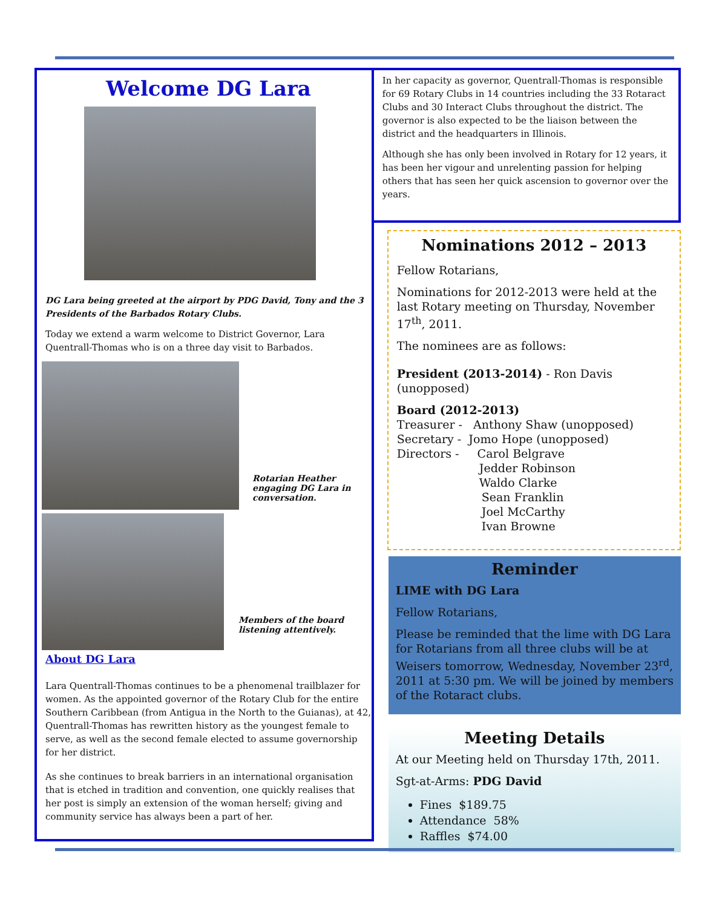Welcome DG Lara
DG Lara being greeted at the airport by PDG David, Tony and the 3 Presidents of the Barbados Rotary Clubs.
Today we extend a warm welcome to District Governor, Lara Quentrall-Thomas who is on a three day visit to Barbados.
Rotarian Heather engaging DG Lara in conversation.
Members of the board listening attentively.
About DG Lara
Lara Quentrall-Thomas continues to be a phenomenal trailblazer for women. As the appointed governor of the Rotary Club for the entire Southern Caribbean (from Antigua in the North to the Guianas), at 42, Quentrall-Thomas has rewritten history as the youngest female to serve, as well as the second female elected to assume governorship for her district.
As she continues to break barriers in an international organisation that is etched in tradition and convention, one quickly realises that her post is simply an extension of the woman herself; giving and community service has always been a part of her.
In her capacity as governor, Quentrall-Thomas is responsible for 69 Rotary Clubs in 14 countries including the 33 Rotaract Clubs and 30 Interact Clubs throughout the district. The governor is also expected to be the liaison between the district and the headquarters in Illinois.
Although she has only been involved in Rotary for 12 years, it has been her vigour and unrelenting passion for helping others that has seen her quick ascension to governor over the years.
Nominations 2012 – 2013
Fellow Rotarians,
Nominations for 2012-2013 were held at the last Rotary meeting on Thursday, November 17<sup>th</sup>, 2011.
The nominees are as follows:
President (2013-2014) - Ron Davis (unopposed)
Board (2012-2013)
Treasurer - Anthony Shaw (unopposed)
Secretary - Jomo Hope (unopposed)
Directors - Carol Belgrave
Jedder Robinson
Waldo Clarke
Sean Franklin
Joel McCarthy
Ivan Browne
Reminder
LIME with DG Lara
Fellow Rotarians,
Please be reminded that the lime with DG Lara for Rotarians from all three clubs will be at Weisers tomorrow, Wednesday, November 23<sup>rd</sup>, 2011 at 5:30 pm. We will be joined by members of the Rotaract clubs.
Meeting Details
At our Meeting held on Thursday 17th, 2011.
Sgt-at-Arms: PDG David
Fines $189.75
Attendance 58%
Raffles $74.00